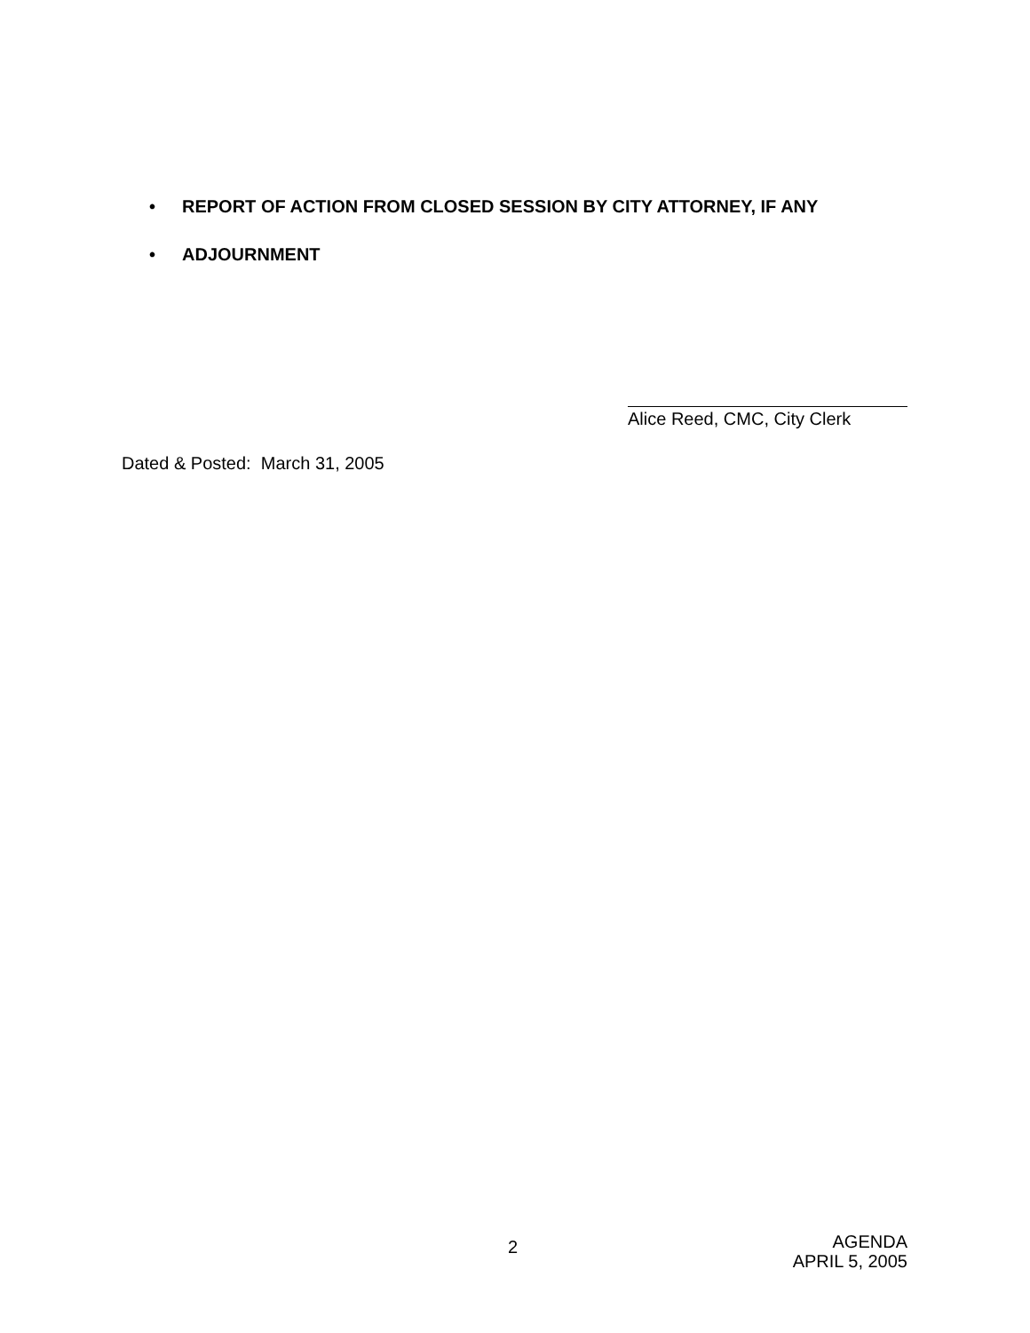• REPORT OF ACTION FROM CLOSED SESSION BY CITY ATTORNEY, IF ANY
• ADJOURNMENT
Alice Reed, CMC, City Clerk
Dated & Posted: March 31, 2005
2
AGENDA
APRIL 5, 2005